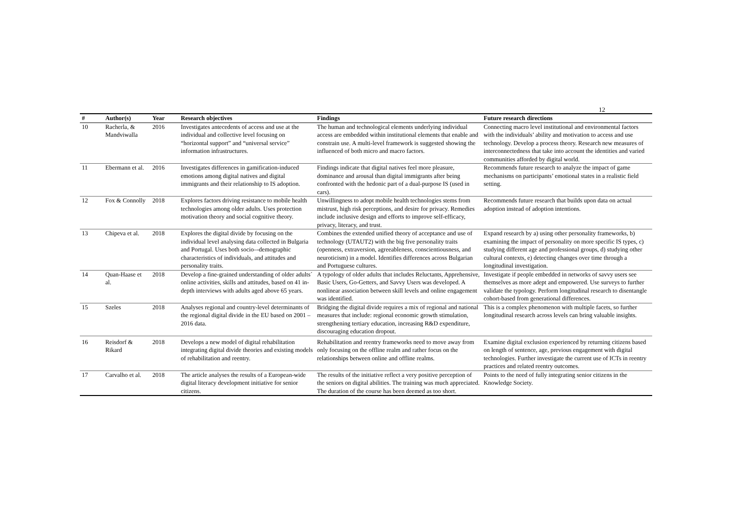12
| # | Author(s) | Year | Research objectives | Findings | Future research directions |
| --- | --- | --- | --- | --- | --- |
| 10 | Racherla, & Mandviwalla | 2016 | Investigates antecedents of access and use at the individual and collective level focusing on “horizontal support” and “universal service” information infrastructures. | The human and technological elements underlying individual access are embedded within institutional elements that enable and constrain use. A multi-level framework is suggested showing the influenced of both micro and macro factors. | Connecting macro level institutional and environmental factors with the individuals’ ability and motivation to access and use technology. Develop a process theory. Research new measures of interconnectedness that take into account the identities and varied communities afforded by digital world. |
| 11 | Ebermann et al. | 2016 | Investigates differences in gamification-induced emotions among digital natives and digital immigrants and their relationship to IS adoption. | Findings indicate that digital natives feel more pleasure, dominance and arousal than digital immigrants after being confronted with the hedonic part of a dual-purpose IS (used in cars). | Recommends future research to analyze the impact of game mechanisms on participants’ emotional states in a realistic field setting. |
| 12 | Fox & Connolly | 2018 | Explores factors driving resistance to mobile health technologies among older adults. Uses protection motivation theory and social cognitive theory. | Unwillingness to adopt mobile health technologies stems from mistrust, high risk perceptions, and desire for privacy. Remedies include inclusive design and efforts to improve self-efficacy, privacy, literacy, and trust. | Recommends future research that builds upon data on actual adoption instead of adoption intentions. |
| 13 | Chipeva et al. | 2018 | Explores the digital divide by focusing on the individual level analysing data collected in Bulgaria and Portugal. Uses both socio–-demographic characteristics of individuals, and attitudes and personality traits. | Combines the extended unified theory of acceptance and use of technology (UTAUT2) with the big five personality traits (openness, extraversion, agreeableness, conscientiousness, and neuroticism) in a model. Identifies differences across Bulgarian and Portuguese cultures. | Expand research by a) using other personality frameworks, b) examining the impact of personality on more specific IS types, c) studying different age and professional groups, d) studying other cultural contexts, e) detecting changes over time through a longitudinal investigation. |
| 14 | Quan-Haase et al. | 2018 | Develop a fine-grained understanding of older adults´ online activities, skills and attitudes, based on 41 in-depth interviews with adults aged above 65 years. | A typology of older adults that includes Reluctants, Apprehensive, Basic Users, Go-Getters, and Savvy Users was developed. A nonlinear association between skill levels and online engagement was identified. | Investigate if people embedded in networks of savvy users see themselves as more adept and empowered. Use surveys to further validate the typology. Perform longitudinal research to disentangle cohort-based from generational differences. |
| 15 | Szeles | 2018 | Analyses regional and country-level determinants of the regional digital divide in the EU based on 2001 – 2016 data. | Bridging the digital divide requires a mix of regional and national measures that include: regional economic growth stimulation, strengthening tertiary education, increasing R&D expenditure, discouraging education dropout. | This is a complex phenomenon with multiple facets, so further longitudinal research across levels can bring valuable insights. |
| 16 | Reisdorf & Rikard | 2018 | Develops a new model of digital rehabilitation integrating digital divide theories and existing models of rehabilitation and reentry. | Rehabilitation and reentry frameworks need to move away from only focusing on the offline realm and rather focus on the relationships between online and offline realms. | Examine digital exclusion experienced by returning citizens based on length of sentence, age, previous engagement with digital technologies. Further investigate the current use of ICTs in reentry practices and related reentry outcomes. |
| 17 | Carvalho et al. | 2018 | The article analyses the results of a European-wide digital literacy development initiative for senior citizens. | The results of the initiative reflect a very positive perception of the seniors on digital abilities. The training was much appreciated. The duration of the course has been deemed as too short. | Points to the need of fully integrating senior citizens in the Knowledge Society. |